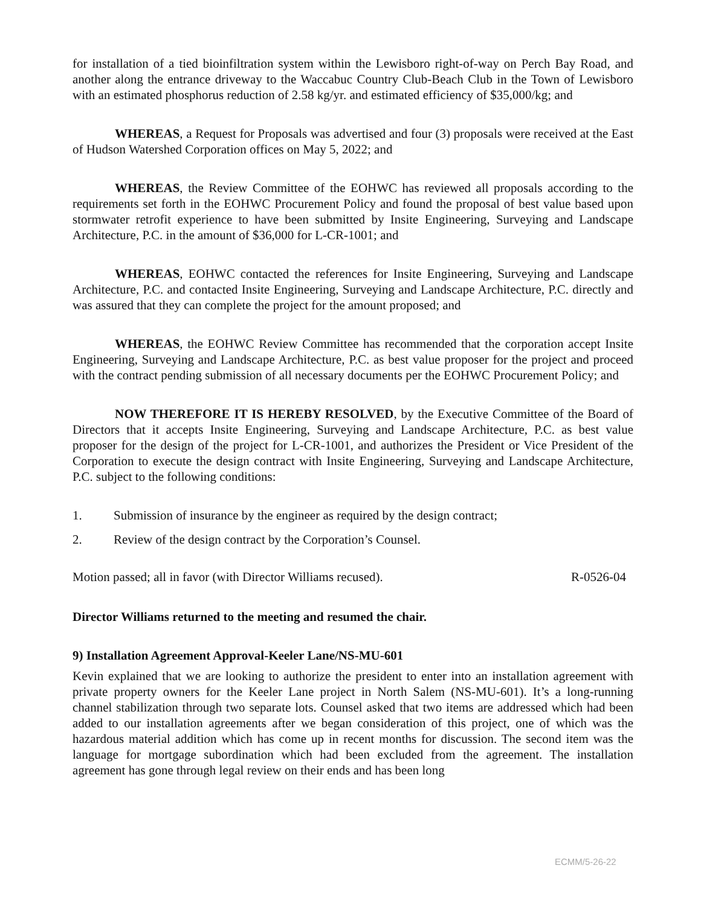for installation of a tied bioinfiltration system within the Lewisboro right-of-way on Perch Bay Road, and another along the entrance driveway to the Waccabuc Country Club-Beach Club in the Town of Lewisboro with an estimated phosphorus reduction of 2.58 kg/yr. and estimated efficiency of $35,000/kg; and
WHEREAS, a Request for Proposals was advertised and four (3) proposals were received at the East of Hudson Watershed Corporation offices on May 5, 2022; and
WHEREAS, the Review Committee of the EOHWC has reviewed all proposals according to the requirements set forth in the EOHWC Procurement Policy and found the proposal of best value based upon stormwater retrofit experience to have been submitted by Insite Engineering, Surveying and Landscape Architecture, P.C. in the amount of $36,000 for L-CR-1001; and
WHEREAS, EOHWC contacted the references for Insite Engineering, Surveying and Landscape Architecture, P.C. and contacted Insite Engineering, Surveying and Landscape Architecture, P.C. directly and was assured that they can complete the project for the amount proposed; and
WHEREAS, the EOHWC Review Committee has recommended that the corporation accept Insite Engineering, Surveying and Landscape Architecture, P.C. as best value proposer for the project and proceed with the contract pending submission of all necessary documents per the EOHWC Procurement Policy; and
NOW THEREFORE IT IS HEREBY RESOLVED, by the Executive Committee of the Board of Directors that it accepts Insite Engineering, Surveying and Landscape Architecture, P.C. as best value proposer for the design of the project for L-CR-1001, and authorizes the President or Vice President of the Corporation to execute the design contract with Insite Engineering, Surveying and Landscape Architecture, P.C. subject to the following conditions:
1. Submission of insurance by the engineer as required by the design contract;
2. Review of the design contract by the Corporation’s Counsel.
Motion passed; all in favor (with Director Williams recused). R-0526-04
Director Williams returned to the meeting and resumed the chair.
9) Installation Agreement Approval-Keeler Lane/NS-MU-601
Kevin explained that we are looking to authorize the president to enter into an installation agreement with private property owners for the Keeler Lane project in North Salem (NS-MU-601). It’s a long-running channel stabilization through two separate lots. Counsel asked that two items are addressed which had been added to our installation agreements after we began consideration of this project, one of which was the hazardous material addition which has come up in recent months for discussion. The second item was the language for mortgage subordination which had been excluded from the agreement. The installation agreement has gone through legal review on their ends and has been long
ECMM/5-26-22